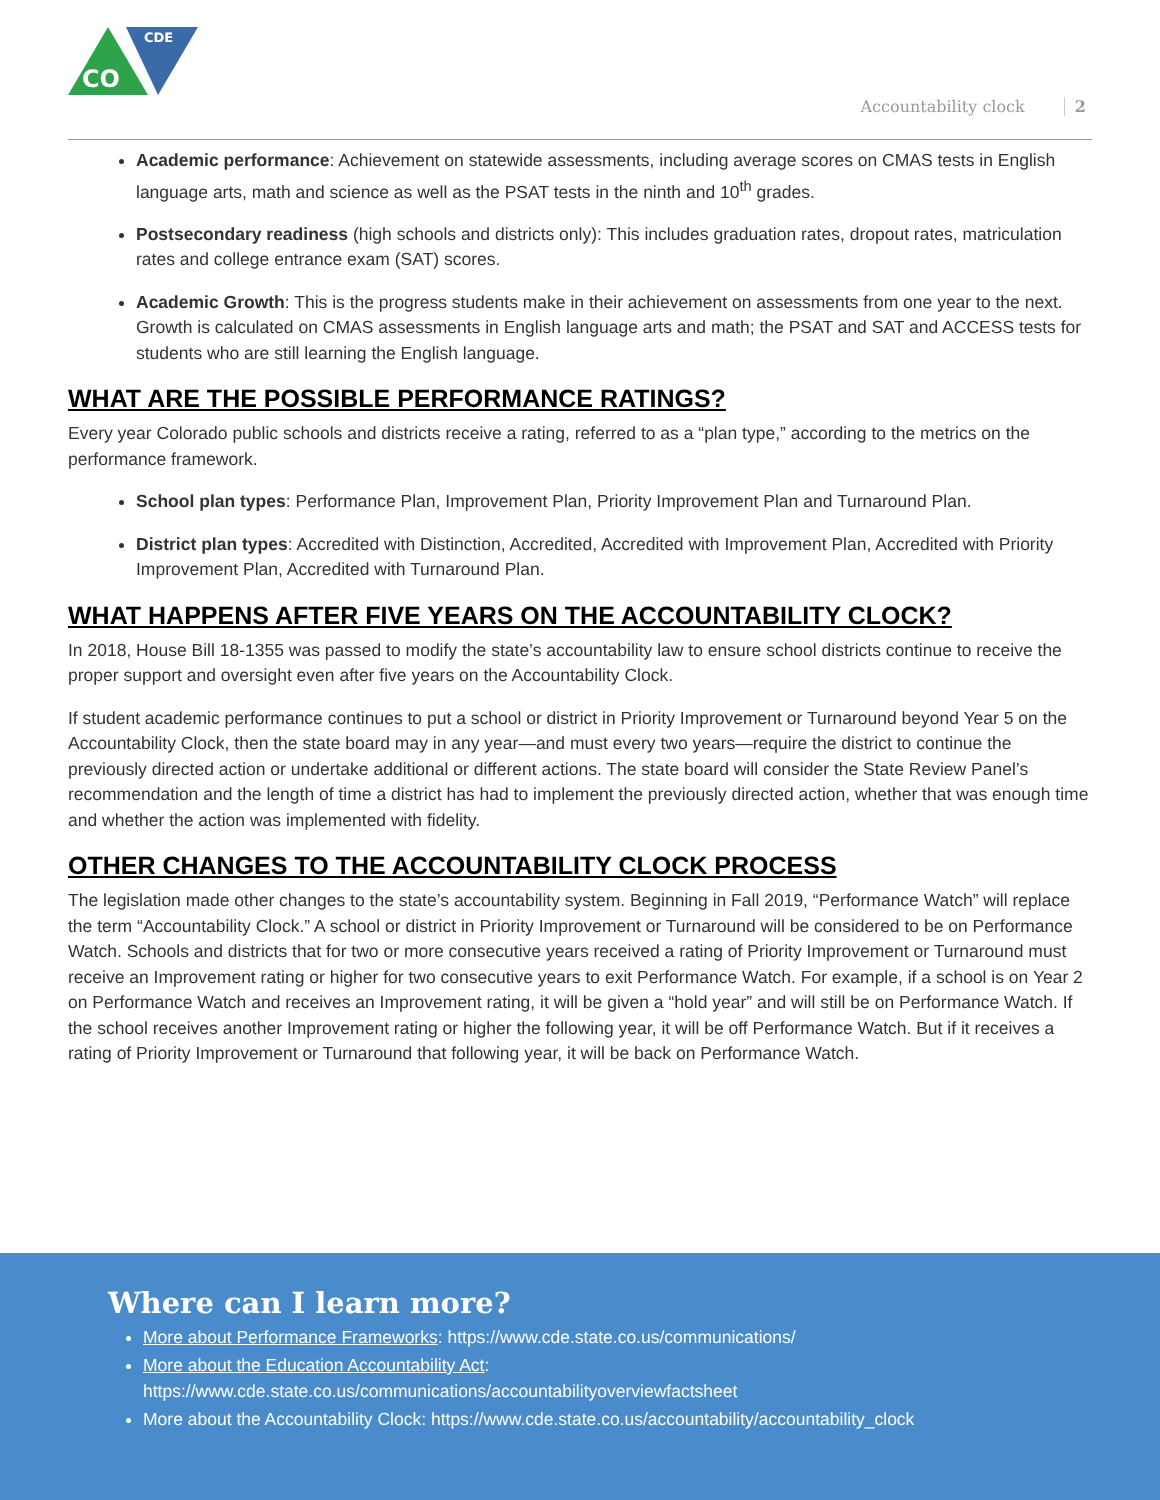CDE
CO
Accountability clock 2
Academic performance: Achievement on statewide assessments, including average scores on CMAS tests in English language arts, math and science as well as the PSAT tests in the ninth and 10<sup>th</sup> grades.
Postsecondary readiness (high schools and districts only): This includes graduation rates, dropout rates, matriculation rates and college entrance exam (SAT) scores.
Academic Growth: This is the progress students make in their achievement on assessments from one year to the next. Growth is calculated on CMAS assessments in English language arts and math; the PSAT and SAT and ACCESS tests for students who are still learning the English language.
WHAT ARE THE POSSIBLE PERFORMANCE RATINGS?
Every year Colorado public schools and districts receive a rating, referred to as a “plan type,” according to the metrics on the performance framework.
School plan types: Performance Plan, Improvement Plan, Priority Improvement Plan and Turnaround Plan.
District plan types: Accredited with Distinction, Accredited, Accredited with Improvement Plan, Accredited with Priority Improvement Plan, Accredited with Turnaround Plan.
WHAT HAPPENS AFTER FIVE YEARS ON THE ACCOUNTABILITY CLOCK?
In 2018, House Bill 18-1355 was passed to modify the state’s accountability law to ensure school districts continue to receive the proper support and oversight even after five years on the Accountability Clock.
If student academic performance continues to put a school or district in Priority Improvement or Turnaround beyond Year 5 on the Accountability Clock, then the state board may in any year—and must every two years—require the district to continue the previously directed action or undertake additional or different actions. The state board will consider the State Review Panel’s recommendation and the length of time a district has had to implement the previously directed action, whether that was enough time and whether the action was implemented with fidelity.
OTHER CHANGES TO THE ACCOUNTABILITY CLOCK PROCESS
The legislation made other changes to the state’s accountability system. Beginning in Fall 2019, “Performance Watch” will replace the term “Accountability Clock.” A school or district in Priority Improvement or Turnaround will be considered to be on Performance Watch. Schools and districts that for two or more consecutive years received a rating of Priority Improvement or Turnaround must receive an Improvement rating or higher for two consecutive years to exit Performance Watch. For example, if a school is on Year 2 on Performance Watch and receives an Improvement rating, it will be given a “hold year” and will still be on Performance Watch. If the school receives another Improvement rating or higher the following year, it will be off Performance Watch. But if it receives a rating of Priority Improvement or Turnaround that following year, it will be back on Performance Watch.
Where can I learn more?
More about Performance Frameworks: https://www.cde.state.co.us/communications/
More about the Education Accountability Act:
https://www.cde.state.co.us/communications/accountabilityoverviewfactsheet
More about the Accountability Clock: https://www.cde.state.co.us/accountability/accountability_clock